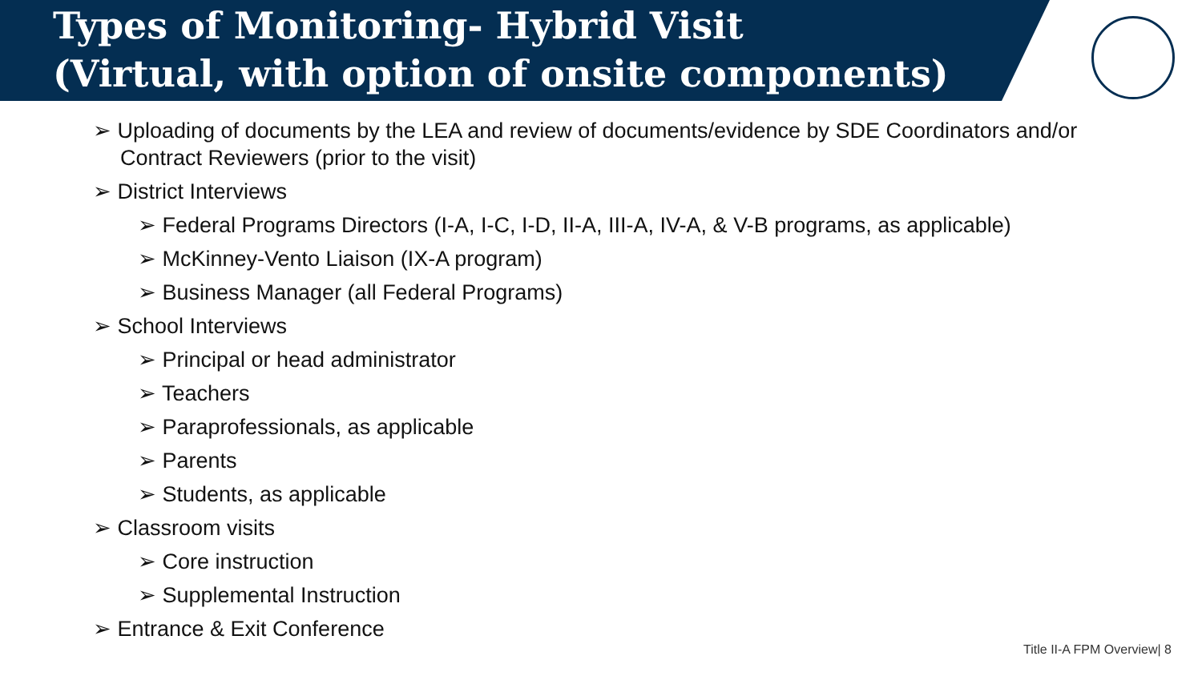Types of Monitoring- Hybrid Visit
(Virtual, with option of onsite components)
➢ Uploading of documents by the LEA and review of documents/evidence by SDE Coordinators and/or Contract Reviewers (prior to the visit)
➢ District Interviews
➢ Federal Programs Directors (I-A, I-C, I-D, II-A, III-A, IV-A, & V-B programs, as applicable)
➢ McKinney-Vento Liaison (IX-A program)
➢ Business Manager (all Federal Programs)
➢ School Interviews
➢ Principal or head administrator
➢ Teachers
➢ Paraprofessionals, as applicable
➢ Parents
➢ Students, as applicable
➢ Classroom visits
➢ Core instruction
➢ Supplemental Instruction
➢ Entrance & Exit Conference
Title II-A FPM Overview| 8